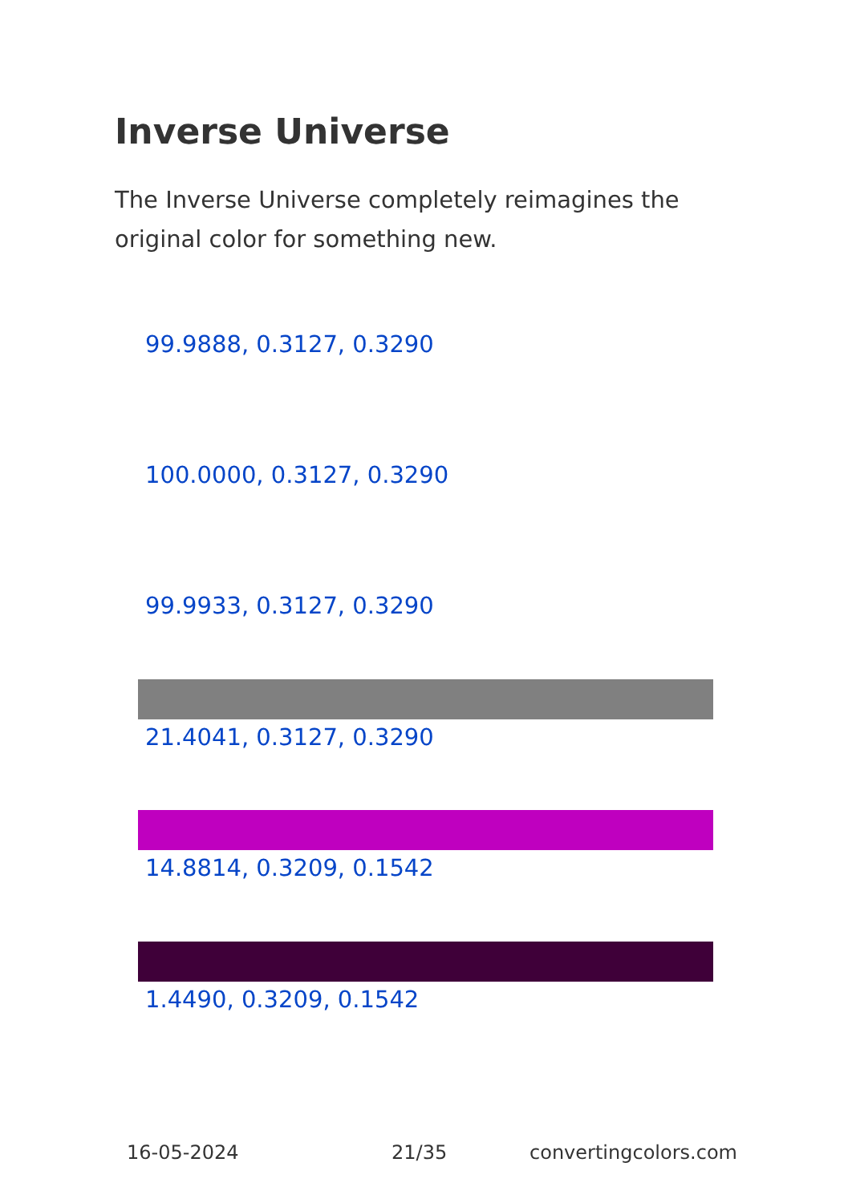Inverse Universe
The Inverse Universe completely reimagines the original color for something new.
99.9888, 0.3127, 0.3290
100.0000, 0.3127, 0.3290
99.9933, 0.3127, 0.3290
21.4041, 0.3127, 0.3290
14.8814, 0.3209, 0.1542
1.4490, 0.3209, 0.1542
16-05-2024 21/35 convertingcolors.com